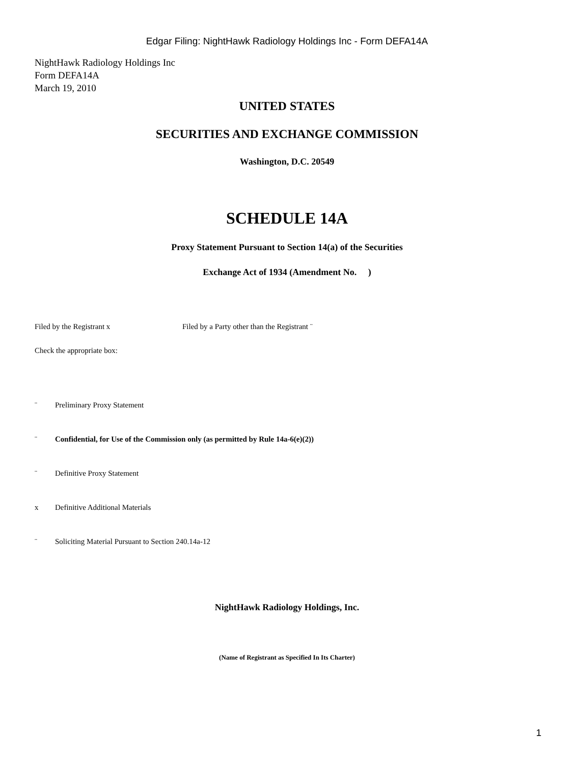Edgar Filing: NightHawk Radiology Holdings Inc - Form DEFA14A
NightHawk Radiology Holdings Inc
Form DEFA14A
March 19, 2010
UNITED STATES
SECURITIES AND EXCHANGE COMMISSION
Washington, D.C. 20549
SCHEDULE 14A
Proxy Statement Pursuant to Section 14(a) of the Securities
Exchange Act of 1934 (Amendment No. )
Filed by the Registrant x Filed by a Party other than the Registrant ¨
Check the appropriate box:
¨ Preliminary Proxy Statement
¨ Confidential, for Use of the Commission only (as permitted by Rule 14a-6(e)(2))
¨ Definitive Proxy Statement
x Definitive Additional Materials
¨ Soliciting Material Pursuant to Section 240.14a-12
NightHawk Radiology Holdings, Inc.
(Name of Registrant as Specified In Its Charter)
1